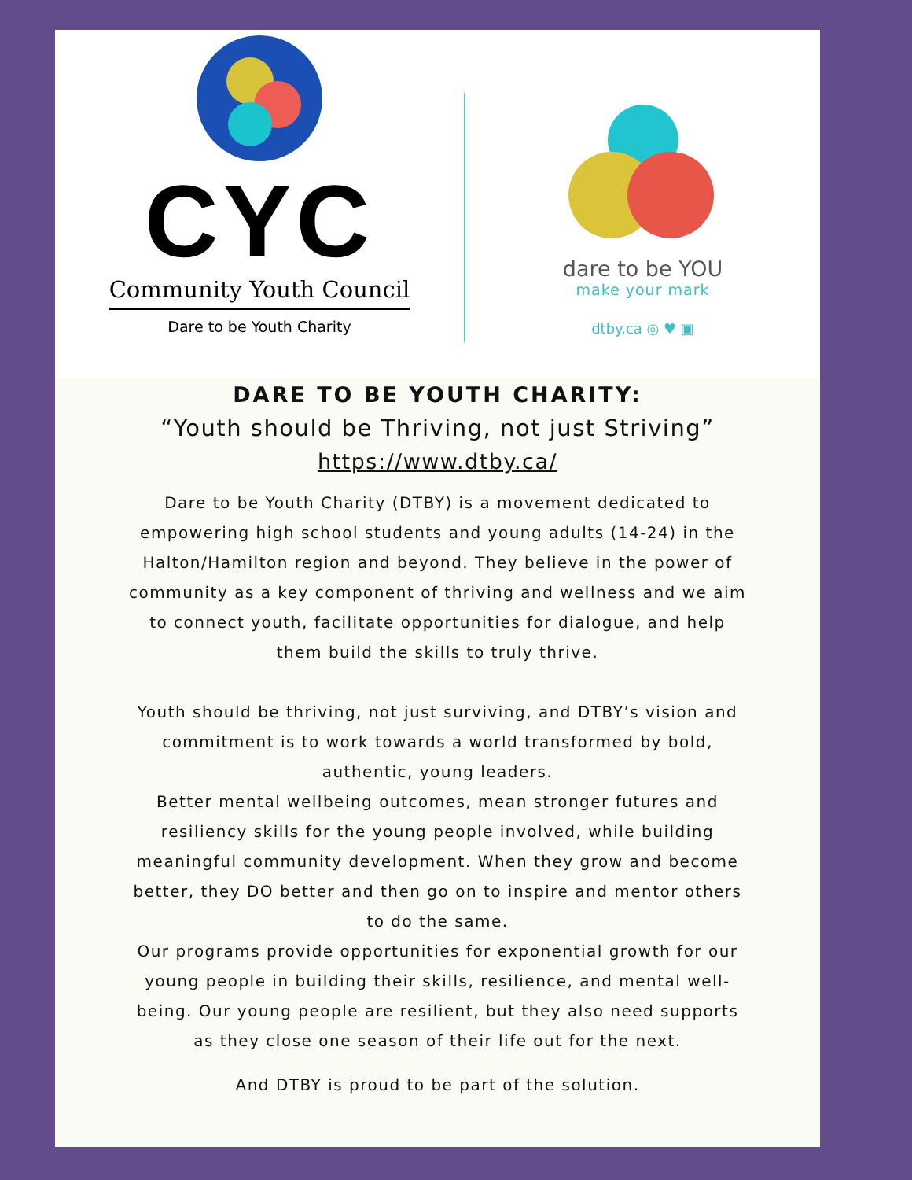CYC
Community Youth Council
Dare to be Youth Charity
dare to be YOU
make your mark
dtby.ca ◎ ♥ ▣
DARE TO BE YOUTH CHARITY:
“Youth should be Thriving, not just Striving”
https://www.dtby.ca/
Dare to be Youth Charity (DTBY) is a movement dedicated to empowering high school students and young adults (14-24) in the Halton/Hamilton region and beyond. They believe in the power of community as a key component of thriving and wellness and we aim to connect youth, facilitate opportunities for dialogue, and help them build the skills to truly thrive.
Youth should be thriving, not just surviving, and DTBY’s vision and commitment is to work towards a world transformed by bold, authentic, young leaders.
Better mental wellbeing outcomes, mean stronger futures and resiliency skills for the young people involved, while building meaningful community development. When they grow and become better, they DO better and then go on to inspire and mentor others to do the same.
Our programs provide opportunities for exponential growth for our young people in building their skills, resilience, and mental well-being. Our young people are resilient, but they also need supports as they close one season of their life out for the next.
And DTBY is proud to be part of the solution.